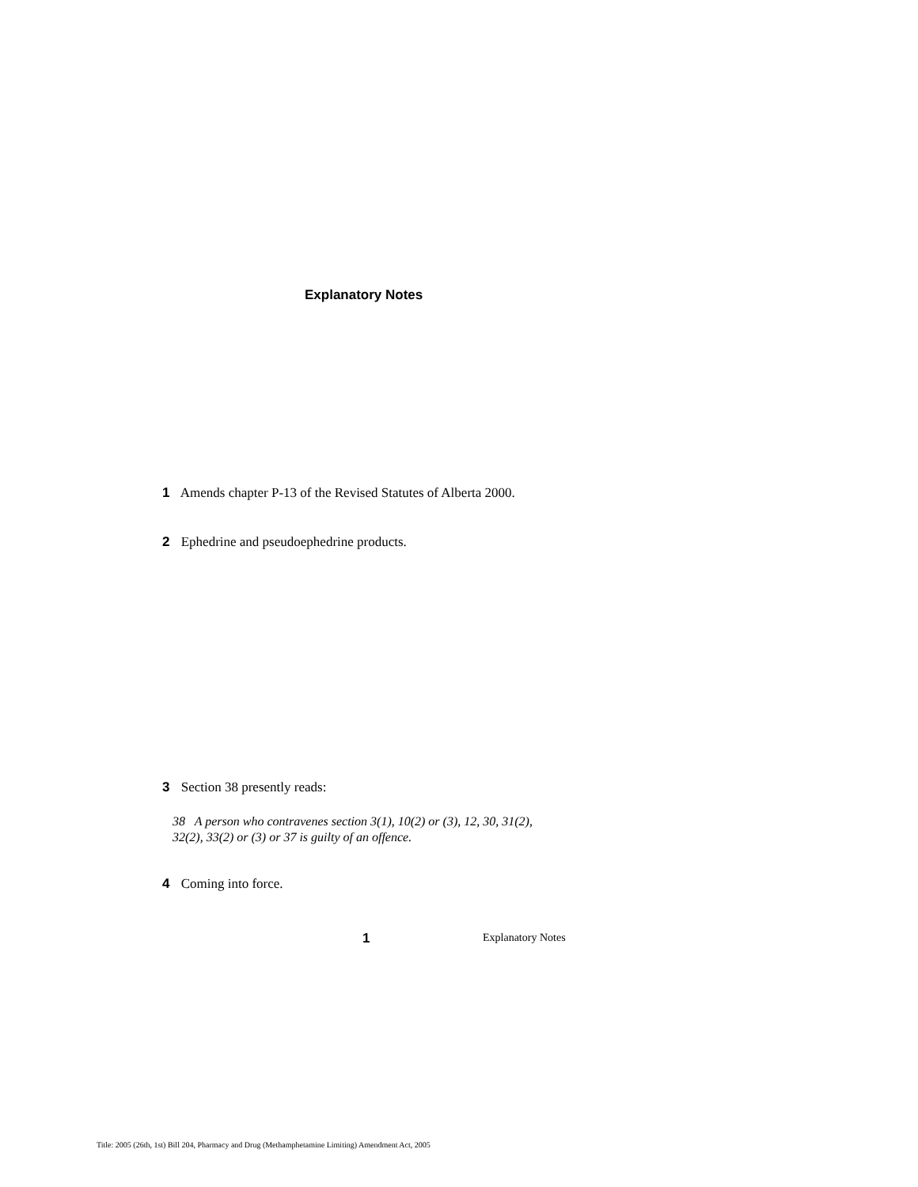Explanatory Notes
1 Amends chapter P-13 of the Revised Statutes of Alberta 2000.
2 Ephedrine and pseudoephedrine products.
3 Section 38 presently reads:
38 A person who contravenes section 3(1), 10(2) or (3), 12, 30, 31(2),
32(2), 33(2) or (3) or 37 is guilty of an offence.
4 Coming into force.
1 Explanatory Notes
Title: 2005 (26th, 1st) Bill 204, Pharmacy and Drug (Methamphetamine Limiting) Amendment Act, 2005